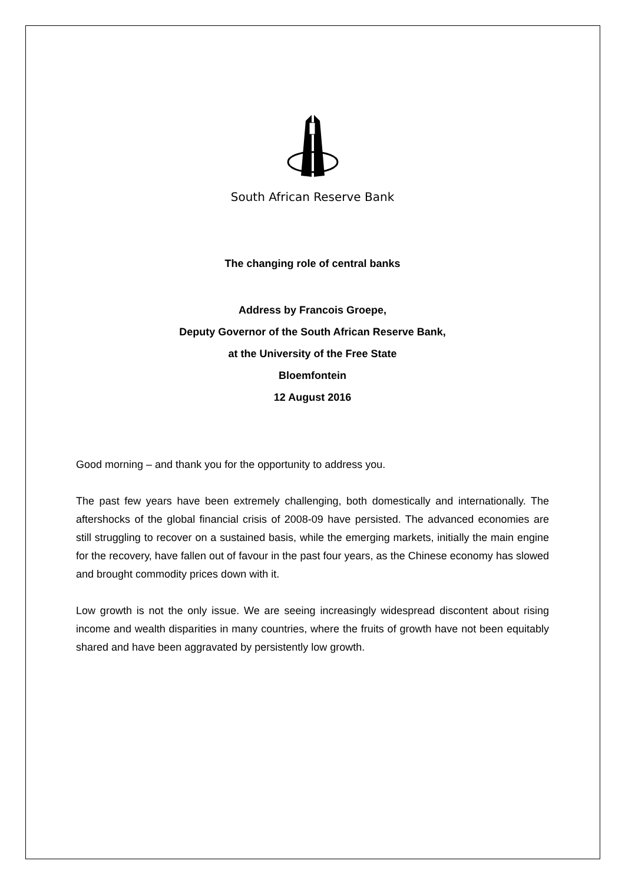South African Reserve Bank
The changing role of central banks
Address by Francois Groepe,
Deputy Governor of the South African Reserve Bank,
at the University of the Free State
Bloemfontein
12 August 2016
Good morning – and thank you for the opportunity to address you.
The past few years have been extremely challenging, both domestically and internationally. The aftershocks of the global financial crisis of 2008-09 have persisted. The advanced economies are still struggling to recover on a sustained basis, while the emerging markets, initially the main engine for the recovery, have fallen out of favour in the past four years, as the Chinese economy has slowed and brought commodity prices down with it.
Low growth is not the only issue. We are seeing increasingly widespread discontent about rising income and wealth disparities in many countries, where the fruits of growth have not been equitably shared and have been aggravated by persistently low growth.